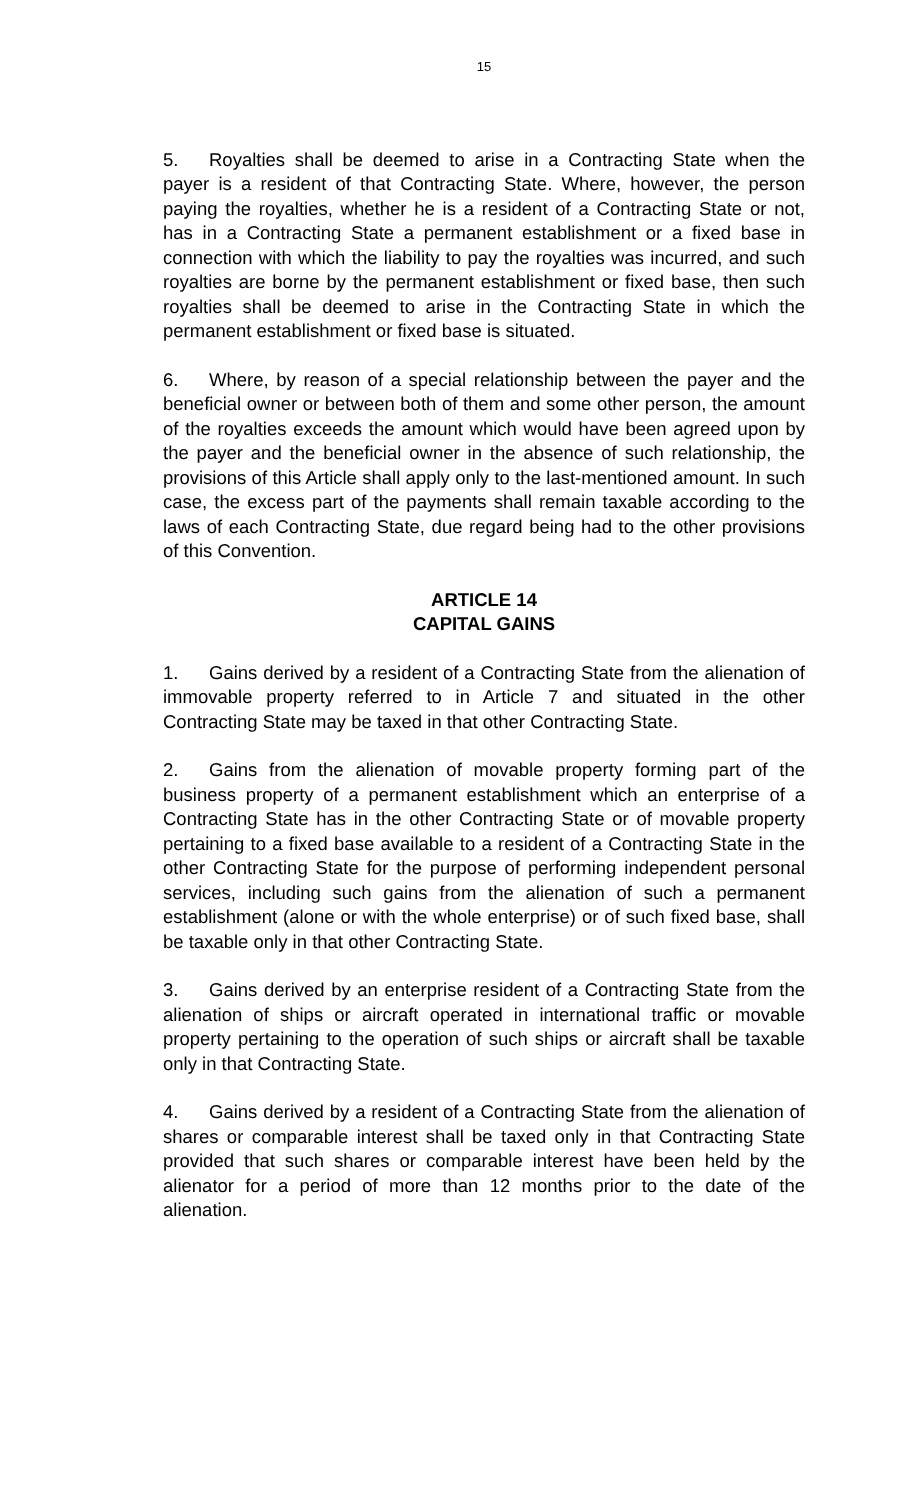15
5. Royalties shall be deemed to arise in a Contracting State when the payer is a resident of that Contracting State. Where, however, the person paying the royalties, whether he is a resident of a Contracting State or not, has in a Contracting State a permanent establishment or a fixed base in connection with which the liability to pay the royalties was incurred, and such royalties are borne by the permanent establishment or fixed base, then such royalties shall be deemed to arise in the Contracting State in which the permanent establishment or fixed base is situated.
6. Where, by reason of a special relationship between the payer and the beneficial owner or between both of them and some other person, the amount of the royalties exceeds the amount which would have been agreed upon by the payer and the beneficial owner in the absence of such relationship, the provisions of this Article shall apply only to the last-mentioned amount. In such case, the excess part of the payments shall remain taxable according to the laws of each Contracting State, due regard being had to the other provisions of this Convention.
ARTICLE 14
CAPITAL GAINS
1. Gains derived by a resident of a Contracting State from the alienation of immovable property referred to in Article 7 and situated in the other Contracting State may be taxed in that other Contracting State.
2. Gains from the alienation of movable property forming part of the business property of a permanent establishment which an enterprise of a Contracting State has in the other Contracting State or of movable property pertaining to a fixed base available to a resident of a Contracting State in the other Contracting State for the purpose of performing independent personal services, including such gains from the alienation of such a permanent establishment (alone or with the whole enterprise) or of such fixed base, shall be taxable only in that other Contracting State.
3. Gains derived by an enterprise resident of a Contracting State from the alienation of ships or aircraft operated in international traffic or movable property pertaining to the operation of such ships or aircraft shall be taxable only in that Contracting State.
4. Gains derived by a resident of a Contracting State from the alienation of shares or comparable interest shall be taxed only in that Contracting State provided that such shares or comparable interest have been held by the alienator for a period of more than 12 months prior to the date of the alienation.